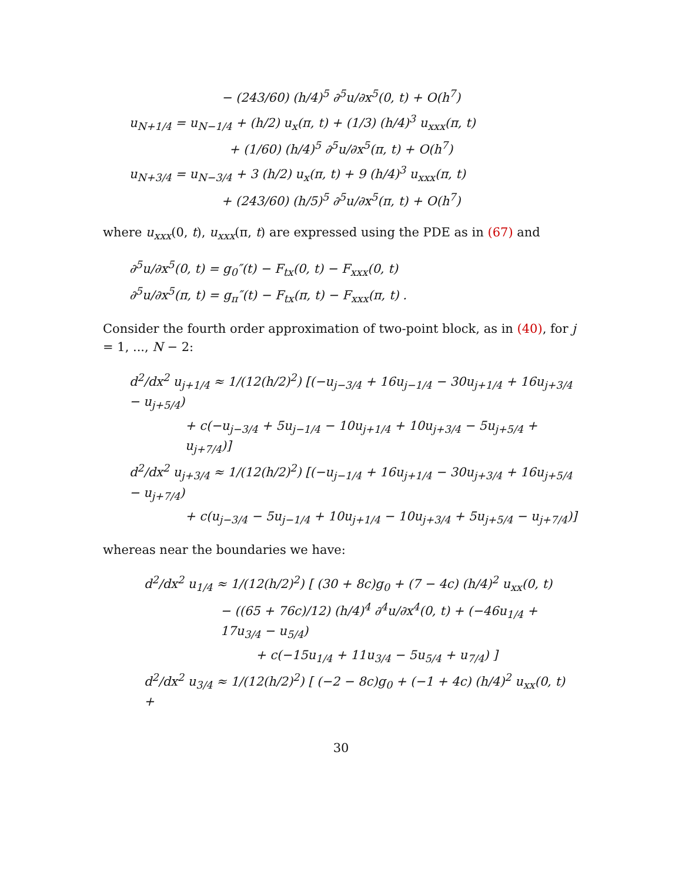− (243/60) (h/4)<sup>5</sup> ∂<sup>5</sup>u/∂x<sup>5</sup>(0, t) + O(h<sup>7</sup>)
u<sub>N+1/4</sub> = u<sub>N−1/4</sub> + (h/2) u<sub>x</sub>(π, t) + (1/3) (h/4)<sup>3</sup> u<sub>xxx</sub>(π, t)
+ (1/60) (h/4)<sup>5</sup> ∂<sup>5</sup>u/∂x<sup>5</sup>(π, t) + O(h<sup>7</sup>)
u<sub>N+3/4</sub> = u<sub>N−3/4</sub> + 3 (h/2) u<sub>x</sub>(π, t) + 9 (h/4)<sup>3</sup> u<sub>xxx</sub>(π, t)
+ (243/60) (h/5)<sup>5</sup> ∂<sup>5</sup>u/∂x<sup>5</sup>(π, t) + O(h<sup>7</sup>)
where u<sub>xxx</sub>(0, t), u<sub>xxx</sub>(π, t) are expressed using the PDE as in (67) and
∂<sup>5</sup>u/∂x<sup>5</sup>(0, t) = g<sub>0</sub>″(t) − F<sub>tx</sub>(0, t) − F<sub>xxx</sub>(0, t)
∂<sup>5</sup>u/∂x<sup>5</sup>(π, t) = g<sub>π</sub>″(t) − F<sub>tx</sub>(π, t) − F<sub>xxx</sub>(π, t) .
Consider the fourth order approximation of two-point block, as in (40), for j = 1, ..., N − 2:
d<sup>2</sup>/dx<sup>2</sup> u<sub>j+1/4</sub> ≈ 1/(12(h/2)<sup>2</sup>) [(−u<sub>j−3/4</sub> + 16u<sub>j−1/4</sub> − 30u<sub>j+1/4</sub> + 16u<sub>j+3/4</sub> − u<sub>j+5/4</sub>)
+ c(−u<sub>j−3/4</sub> + 5u<sub>j−1/4</sub> − 10u<sub>j+1/4</sub> + 10u<sub>j+3/4</sub> − 5u<sub>j+5/4</sub> + u<sub>j+7/4</sub>)]
d<sup>2</sup>/dx<sup>2</sup> u<sub>j+3/4</sub> ≈ 1/(12(h/2)<sup>2</sup>) [(−u<sub>j−1/4</sub> + 16u<sub>j+1/4</sub> − 30u<sub>j+3/4</sub> + 16u<sub>j+5/4</sub> − u<sub>j+7/4</sub>)
+ c(u<sub>j−3/4</sub> − 5u<sub>j−1/4</sub> + 10u<sub>j+1/4</sub> − 10u<sub>j+3/4</sub> + 5u<sub>j+5/4</sub> − u<sub>j+7/4</sub>)]
whereas near the boundaries we have:
d<sup>2</sup>/dx<sup>2</sup> u<sub>1/4</sub> ≈ 1/(12(h/2)<sup>2</sup>) [ (30 + 8c)g<sub>0</sub> + (7 − 4c) (h/4)<sup>2</sup> u<sub>xx</sub>(0, t)
− ((65 + 76c)/12) (h/4)<sup>4</sup> ∂<sup>4</sup>u/∂x<sup>4</sup>(0, t) + (−46u<sub>1/4</sub> + 17u<sub>3/4</sub> − u<sub>5/4</sub>)
+ c(−15u<sub>1/4</sub> + 11u<sub>3/4</sub> − 5u<sub>5/4</sub> + u<sub>7/4</sub>) ]
d<sup>2</sup>/dx<sup>2</sup> u<sub>3/4</sub> ≈ 1/(12(h/2)<sup>2</sup>) [ (−2 − 8c)g<sub>0</sub> + (−1 + 4c) (h/4)<sup>2</sup> u<sub>xx</sub>(0, t) +
30